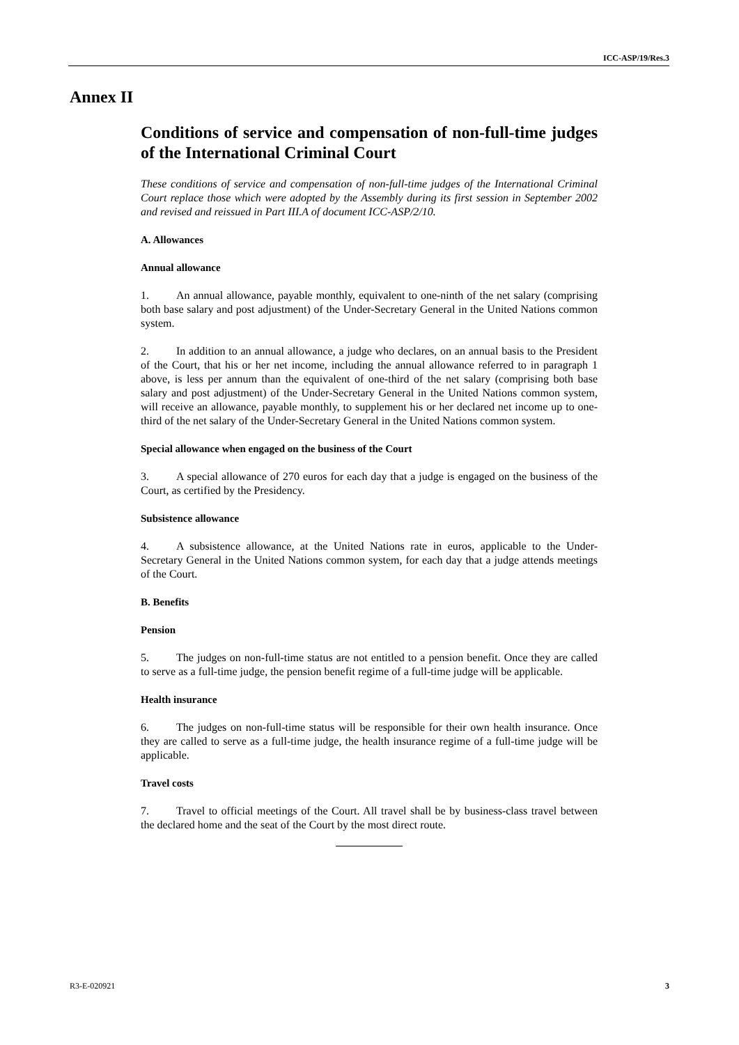ICC-ASP/19/Res.3
Annex II
Conditions of service and compensation of non-full-time judges of the International Criminal Court
These conditions of service and compensation of non-full-time judges of the International Criminal Court replace those which were adopted by the Assembly during its first session in September 2002 and revised and reissued in Part III.A of document ICC-ASP/2/10.
A. Allowances
Annual allowance
1. An annual allowance, payable monthly, equivalent to one-ninth of the net salary (comprising both base salary and post adjustment) of the Under-Secretary General in the United Nations common system.
2. In addition to an annual allowance, a judge who declares, on an annual basis to the President of the Court, that his or her net income, including the annual allowance referred to in paragraph 1 above, is less per annum than the equivalent of one-third of the net salary (comprising both base salary and post adjustment) of the Under-Secretary General in the United Nations common system, will receive an allowance, payable monthly, to supplement his or her declared net income up to one-third of the net salary of the Under-Secretary General in the United Nations common system.
Special allowance when engaged on the business of the Court
3. A special allowance of 270 euros for each day that a judge is engaged on the business of the Court, as certified by the Presidency.
Subsistence allowance
4. A subsistence allowance, at the United Nations rate in euros, applicable to the Under-Secretary General in the United Nations common system, for each day that a judge attends meetings of the Court.
B. Benefits
Pension
5. The judges on non-full-time status are not entitled to a pension benefit. Once they are called to serve as a full-time judge, the pension benefit regime of a full-time judge will be applicable.
Health insurance
6. The judges on non-full-time status will be responsible for their own health insurance. Once they are called to serve as a full-time judge, the health insurance regime of a full-time judge will be applicable.
Travel costs
7. Travel to official meetings of the Court. All travel shall be by business-class travel between the declared home and the seat of the Court by the most direct route.
R3-E-020921 3